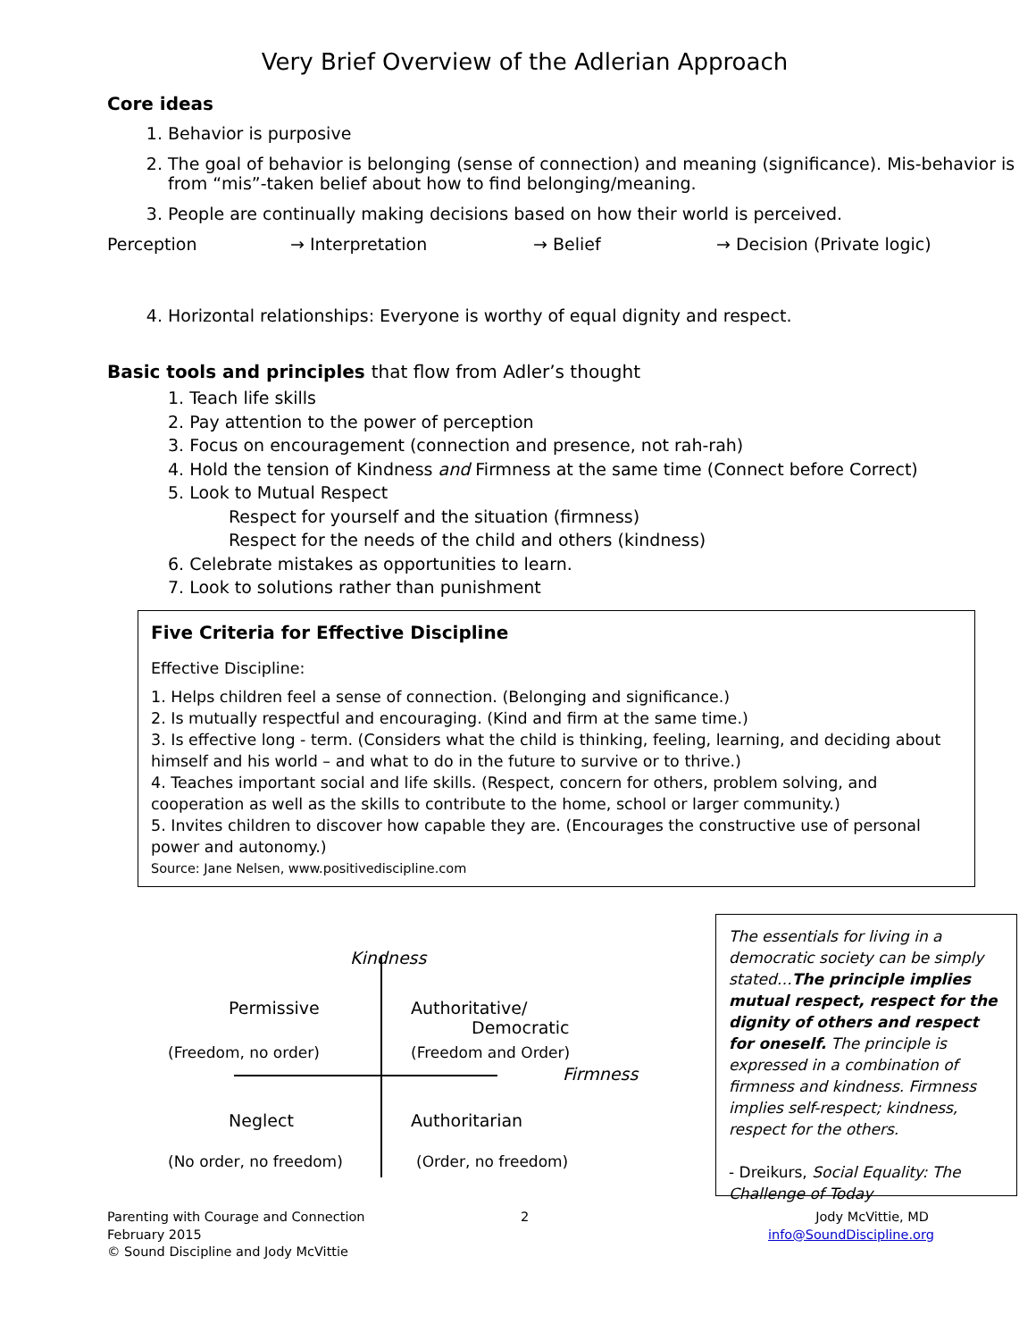Very Brief Overview of the Adlerian Approach
Core ideas
1. Behavior is purposive
2. The goal of behavior is belonging (sense of connection) and meaning (significance). Mis-behavior is from “mis”-taken belief about how to find belonging/meaning.
3. People are continually making decisions based on how their world is perceived.
Perception → Interpretation → Belief → Decision (Private logic)
4. Horizontal relationships: Everyone is worthy of equal dignity and respect.
Basic tools and principles that flow from Adler’s thought
1. Teach life skills
2. Pay attention to the power of perception
3. Focus on encouragement (connection and presence, not rah-rah)
4. Hold the tension of Kindness and Firmness at the same time (Connect before Correct)
5. Look to Mutual Respect
Respect for yourself and the situation (firmness)
Respect for the needs of the child and others (kindness)
6. Celebrate mistakes as opportunities to learn.
7. Look to solutions rather than punishment
Five Criteria for Effective Discipline
Effective Discipline:
1. Helps children feel a sense of connection. (Belonging and significance.)
2. Is mutually respectful and encouraging. (Kind and firm at the same time.)
3. Is effective long - term. (Considers what the child is thinking, feeling, learning, and deciding about himself and his world – and what to do in the future to survive or to thrive.)
4. Teaches important social and life skills. (Respect, concern for others, problem solving, and cooperation as well as the skills to contribute to the home, school or larger community.)
5. Invites children to discover how capable they are. (Encourages the constructive use of personal power and autonomy.)
Source: Jane Nelsen, www.positivediscipline.com
Kindness
Permissive
Authoritative/
Democratic
(Freedom, no order) (Freedom and Order)
Firmness
Neglect Authoritarian
(No order, no freedom) (Order, no freedom)
The essentials for living in a democratic society can be simply stated…The principle implies mutual respect, respect for the dignity of others and respect for oneself. The principle is expressed in a combination of firmness and kindness. Firmness implies self-respect; kindness, respect for the others.
- Dreikurs, Social Equality: The Challenge of Today
Parenting with Courage and Connection
February 2015
© Sound Discipline and Jody McVittie
2
Jody McVittie, MD
info@SoundDiscipline.org